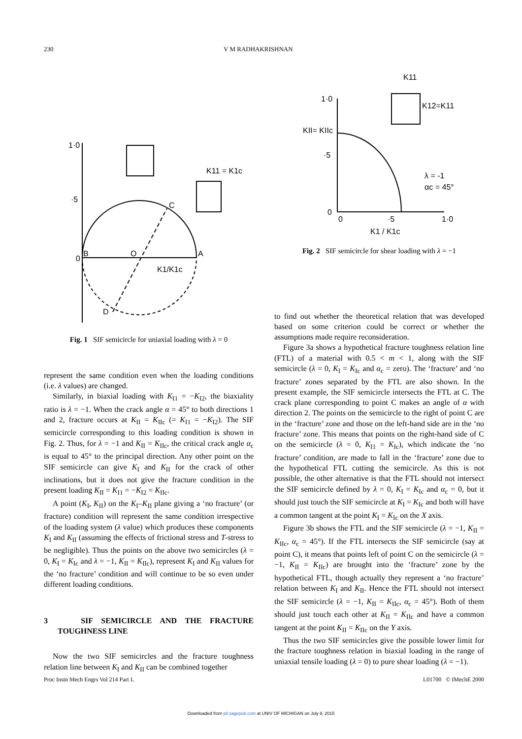230 V M RADHAKRISHNAN
1·0
·5
0
B
O
A
C
D
K1/K1c
K11 = K1c
Fig. 1 SIF semicircle for uniaxial loading with λ = 0
represent the same condition even when the loading conditions (i.e. λ values) are changed.
Similarly, in biaxial loading with K<sub>I1</sub> = −K<sub>I2</sub>, the biaxiality ratio is λ = −1. When the crack angle α = 45° to both directions 1 and 2, fracture occurs at K<sub>II</sub> = K<sub>IIc</sub> (= K<sub>I1</sub> = −K<sub>I2</sub>). The SIF semicircle corresponding to this loading condition is shown in Fig. 2. Thus, for λ = −1 and K<sub>II</sub> = K<sub>IIc</sub>, the critical crack angle α<sub>c</sub> is equal to 45° to the principal direction. Any other point on the SIF semicircle can give K<sub>I</sub> and K<sub>II</sub> for the crack of other inclinations, but it does not give the fracture condition in the present loading K<sub>II</sub> = K<sub>I1</sub> = −K<sub>I2</sub> = K<sub>IIc</sub>.
A point (K<sub>I</sub>, K<sub>II</sub>) on the K<sub>I</sub>–K<sub>II</sub> plane giving a ‘no fracture’ (or fracture) condition will represent the same condition irrespective of the loading system (λ value) which produces these components K<sub>I</sub> and K<sub>II</sub> (assuming the effects of frictional stress and T-stress to be negligible). Thus the points on the above two semicircles (λ = 0, K<sub>I</sub> = K<sub>Ic</sub> and λ = −1, K<sub>II</sub> = K<sub>IIc</sub>), represent K<sub>I</sub> and K<sub>II</sub> values for the ‘no fracture’ condition and will continue to be so even under different loading conditions.
3 SIF SEMICIRCLE AND THE FRACTURE TOUGHNESS LINE
Now the two SIF semicircles and the fracture toughness relation line between K<sub>I</sub> and K<sub>II</sub> can be combined together
1·0
·5
0
0
·5
1·0
K1 / K1c
KII= KIIc
K12=K11
K11
λ = -1
αc = 45°
Fig. 2 SIF semicircle for shear loading with λ = −1
to find out whether the theoretical relation that was developed based on some criterion could be correct or whether the assumptions made require reconsideration.
Figure 3a shows a hypothetical fracture toughness relation line (FTL) of a material with 0.5 < m < 1, along with the SIF semicircle (λ = 0, K<sub>I</sub> = K<sub>Ic</sub> and α<sub>c</sub> = zero). The ‘fracture’ and ‘no fracture’ zones separated by the FTL are also shown. In the present example, the SIF semicircle intersects the FTL at C. The crack plane corresponding to point C makes an angle of α with direction 2. The points on the semicircle to the right of point C are in the ‘fracture’ zone and those on the left-hand side are in the ‘no fracture’ zone. This means that points on the right-hand side of C on the semicircle (λ = 0, K<sub>I1</sub> = K<sub>Ic</sub>), which indicate the ‘no fracture’ condition, are made to fall in the ‘fracture’ zone due to the hypothetical FTL cutting the semicircle. As this is not possible, the other alternative is that the FTL should not intersect the SIF semicircle defined by λ = 0, K<sub>I</sub> = K<sub>Ic</sub> and α<sub>c</sub> = 0, but it should just touch the SIF semicircle at K<sub>I</sub> = K<sub>Ic</sub> and both will have a common tangent at the point K<sub>I</sub> = K<sub>Ic</sub> on the X axis.
Figure 3b shows the FTL and the SIF semicircle (λ = −1, K<sub>II</sub> = K<sub>IIc</sub>, α<sub>c</sub> = 45°). If the FTL intersects the SIF semicircle (say at point C), it means that points left of point C on the semicircle (λ = −1, K<sub>II</sub> = K<sub>IIc</sub>) are brought into the ‘fracture’ zone by the hypothetical FTL, though actually they represent a ‘no fracture’ relation between K<sub>I</sub> and K<sub>II</sub>. Hence the FTL should not intersect the SIF semicircle (λ = −1, K<sub>II</sub> = K<sub>IIc</sub>, α<sub>c</sub> = 45°). Both of them should just touch each other at K<sub>II</sub> = K<sub>IIc</sub> and have a common tangent at the point K<sub>II</sub> = K<sub>IIc</sub> on the Y axis.
Thus the two SIF semicircles give the possible lower limit for the fracture toughness relation in biaxial loading in the range of uniaxial tensile loading (λ = 0) to pure shear loading (λ = −1).
Proc Instn Mech Engrs Vol 214 Part L L01700 © IMechE 2000
Downloaded from pil.sagepub.com at UNIV OF MICHIGAN on July 9, 2015